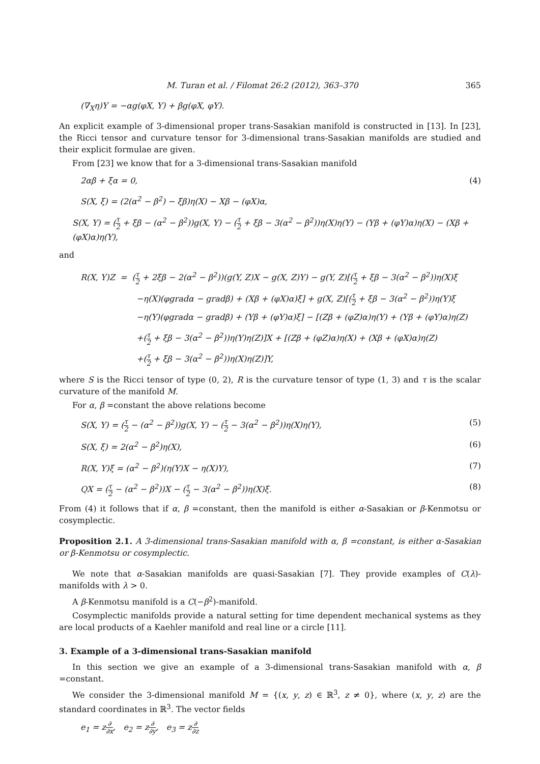M. Turan et al. / Filomat 26:2 (2012), 363–370 365
(∇<sub>X</sub>η)Y = −αg(φX, Y) + βg(φX, φY).
An explicit example of 3-dimensional proper trans-Sasakian manifold is constructed in [13]. In [23], the Ricci tensor and curvature tensor for 3-dimensional trans-Sasakian manifolds are studied and their explicit formulae are given.
From [23] we know that for a 3-dimensional trans-Sasakian manifold
2αβ + ξα = 0, (4)
S(X, ξ) = (2(α<sup>2</sup> − β<sup>2</sup>) − ξβ)η(X) − Xβ − (φX)α,
S(X, Y) = (τ 2 + ξβ − (α<sup>2</sup> − β<sup>2</sup>))g(X, Y) − (τ 2 + ξβ − 3(α<sup>2</sup> − β<sup>2</sup>))η(X)η(Y) − (Yβ + (φY)α)η(X) − (Xβ + (φX)α)η(Y),
and
R(X, Y)Z = (τ 2 + 2ξβ − 2(α<sup>2</sup> − β<sup>2</sup>))(g(Y, Z)X − g(X, Z)Y) − g(Y, Z)[(τ 2 + ξβ − 3(α<sup>2</sup> − β<sup>2</sup>))η(X)ξ
−η(X)(φgradα − gradβ) + (Xβ + (φX)α)ξ] + g(X, Z)[(τ 2 + ξβ − 3(α<sup>2</sup> − β<sup>2</sup>))η(Y)ξ
−η(Y)(φgradα − gradβ) + (Yβ + (φY)α)ξ] − [(Zβ + (φZ)α)η(Y) + (Yβ + (φY)α)η(Z)
+(τ 2 + ξβ − 3(α<sup>2</sup> − β<sup>2</sup>))η(Y)η(Z)]X + [(Zβ + (φZ)α)η(X) + (Xβ + (φX)α)η(Z)
+(τ 2 + ξβ − 3(α<sup>2</sup> − β<sup>2</sup>))η(X)η(Z)]Y,
where S is the Ricci tensor of type (0, 2), R is the curvature tensor of type (1, 3) and τ is the scalar curvature of the manifold M.
For α, β =constant the above relations become
S(X, Y) = (τ 2 − (α<sup>2</sup> − β<sup>2</sup>))g(X, Y) − (τ 2 − 3(α<sup>2</sup> − β<sup>2</sup>))η(X)η(Y), (5)
S(X, ξ) = 2(α<sup>2</sup> − β<sup>2</sup>)η(X), (6)
R(X, Y)ξ = (α<sup>2</sup> − β<sup>2</sup>)(η(Y)X − η(X)Y), (7)
QX = (τ 2 − (α<sup>2</sup> − β<sup>2</sup>))X − (τ 2 − 3(α<sup>2</sup> − β<sup>2</sup>))η(X)ξ. (8)
From (4) it follows that if α, β =constant, then the manifold is either α-Sasakian or β-Kenmotsu or cosymplectic.
Proposition 2.1. A 3-dimensional trans-Sasakian manifold with α, β =constant, is either α-Sasakian or β-Kenmotsu or cosymplectic.
We note that α-Sasakian manifolds are quasi-Sasakian [7]. They provide examples of C(λ)-manifolds with λ > 0.
A β-Kenmotsu manifold is a C(−β<sup>2</sup>)-manifold.
Cosymplectic manifolds provide a natural setting for time dependent mechanical systems as they are local products of a Kaehler manifold and real line or a circle [11].
3. Example of a 3-dimensional trans-Sasakian manifold
In this section we give an example of a 3-dimensional trans-Sasakian manifold with α, β =constant.
We consider the 3-dimensional manifold M = {(x, y, z) ∈ ℝ<sup>3</sup>, z ≠ 0}, where (x, y, z) are the standard coordinates in ℝ<sup>3</sup>. The vector fields
e<sub>1</sub> = z∂ ∂x, e<sub>2</sub> = z∂ ∂y, e<sub>3</sub> = z∂ ∂z